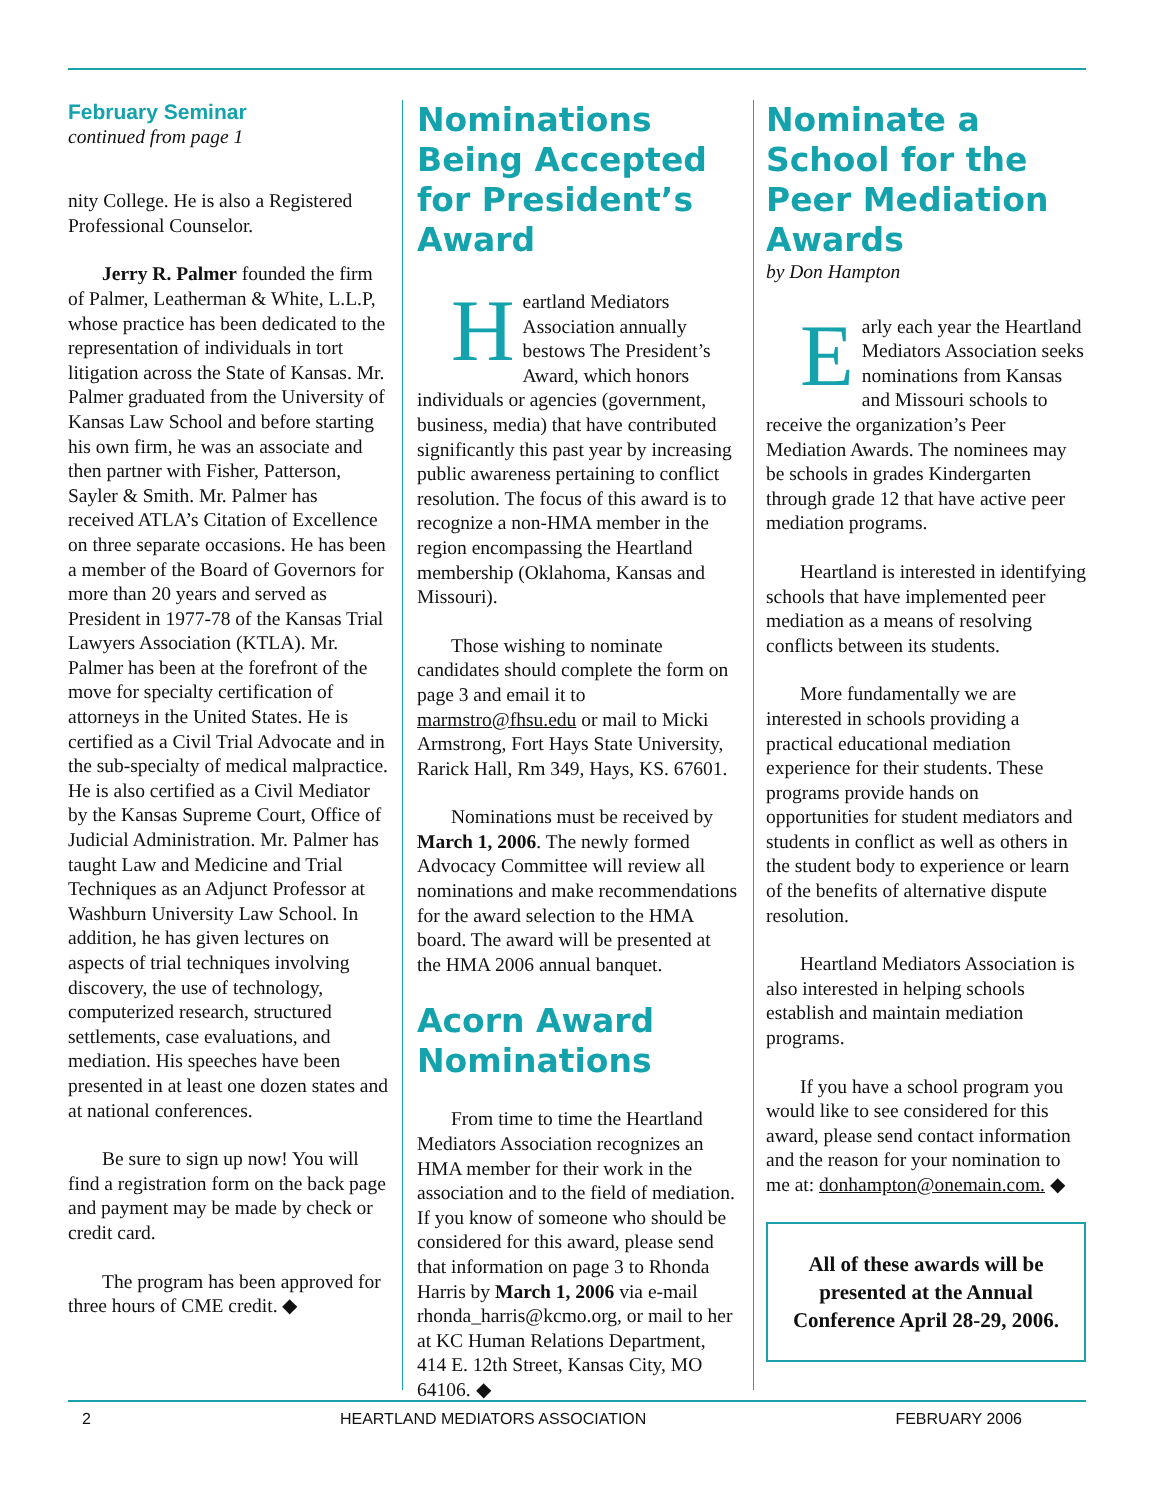February Seminar
continued from page 1
nity College. He is also a Registered Professional Counselor.
Jerry R. Palmer founded the firm of Palmer, Leatherman & White, L.L.P, whose practice has been dedicated to the representation of individuals in tort litigation across the State of Kansas. Mr. Palmer graduated from the University of Kansas Law School and before starting his own firm, he was an associate and then partner with Fisher, Patterson, Sayler & Smith. Mr. Palmer has received ATLA’s Citation of Excellence on three separate occasions. He has been a member of the Board of Governors for more than 20 years and served as President in 1977-78 of the Kansas Trial Lawyers Association (KTLA). Mr. Palmer has been at the forefront of the move for specialty certification of attorneys in the United States. He is certified as a Civil Trial Advocate and in the sub-specialty of medical malpractice. He is also certified as a Civil Mediator by the Kansas Supreme Court, Office of Judicial Administration. Mr. Palmer has taught Law and Medicine and Trial Techniques as an Adjunct Professor at Washburn University Law School. In addition, he has given lectures on aspects of trial techniques involving discovery, the use of technology, computerized research, structured settlements, case evaluations, and mediation. His speeches have been presented in at least one dozen states and at national conferences.
Be sure to sign up now! You will find a registration form on the back page and payment may be made by check or credit card.
The program has been approved for three hours of CME credit. ◆
Nominations Being Accepted for President’s Award
Heartland Mediators Association annually bestows The President’s Award, which honors individuals or agencies (government, business, media) that have contributed significantly this past year by increasing public awareness pertaining to conflict resolution. The focus of this award is to recognize a non-HMA member in the region encompassing the Heartland membership (Oklahoma, Kansas and Missouri).
Those wishing to nominate candidates should complete the form on page 3 and email it to marmstro@fhsu.edu or mail to Micki Armstrong, Fort Hays State University, Rarick Hall, Rm 349, Hays, KS. 67601.
Nominations must be received by March 1, 2006. The newly formed Advocacy Committee will review all nominations and make recommendations for the award selection to the HMA board. The award will be presented at the HMA 2006 annual banquet.
Acorn Award Nominations
From time to time the Heartland Mediators Association recognizes an HMA member for their work in the association and to the field of mediation. If you know of someone who should be considered for this award, please send that information on page 3 to Rhonda Harris by March 1, 2006 via e-mail rhonda_harris@kcmo.org, or mail to her at KC Human Relations Department, 414 E. 12th Street, Kansas City, MO 64106. ◆
Nominate a School for the Peer Mediation Awards
by Don Hampton
Early each year the Heartland Mediators Association seeks nominations from Kansas and Missouri schools to receive the organization’s Peer Mediation Awards. The nominees may be schools in grades Kindergarten through grade 12 that have active peer mediation programs.
Heartland is interested in identifying schools that have implemented peer mediation as a means of resolving conflicts between its students.
More fundamentally we are interested in schools providing a practical educational mediation experience for their students. These programs provide hands on opportunities for student mediators and students in conflict as well as others in the student body to experience or learn of the benefits of alternative dispute resolution.
Heartland Mediators Association is also interested in helping schools establish and maintain mediation programs.
If you have a school program you would like to see considered for this award, please send contact information and the reason for your nomination to me at: donhampton@onemain.com. ◆
All of these awards will be presented at the Annual Conference April 28-29, 2006.
2 HEARTLAND MEDIATORS ASSOCIATION FEBRUARY 2006